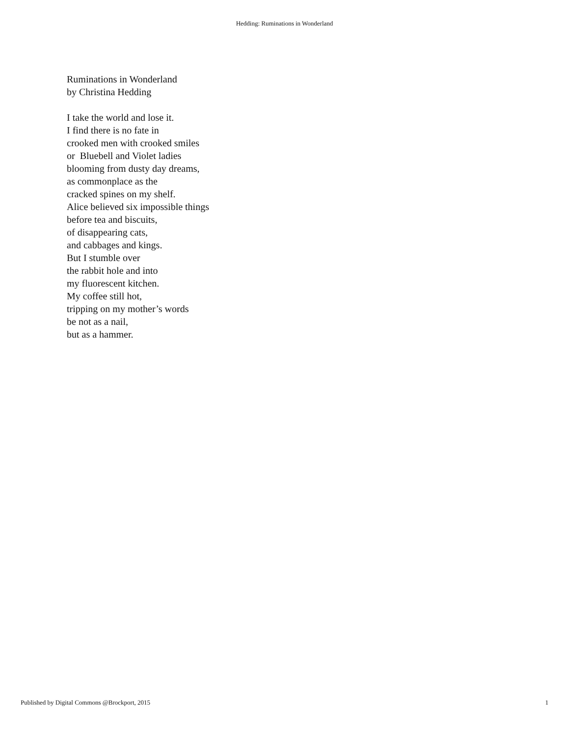Hedding: Ruminations in Wonderland
Ruminations in Wonderland
by Christina Hedding
I take the world and lose it.
I find there is no fate in
crooked men with crooked smiles
or Bluebell and Violet ladies
blooming from dusty day dreams,
as commonplace as the
cracked spines on my shelf.
Alice believed six impossible things
before tea and biscuits,
of disappearing cats,
and cabbages and kings.
But I stumble over
the rabbit hole and into
my fluorescent kitchen.
My coffee still hot,
tripping on my mother’s words
be not as a nail,
but as a hammer.
Published by Digital Commons @Brockport, 2015 1